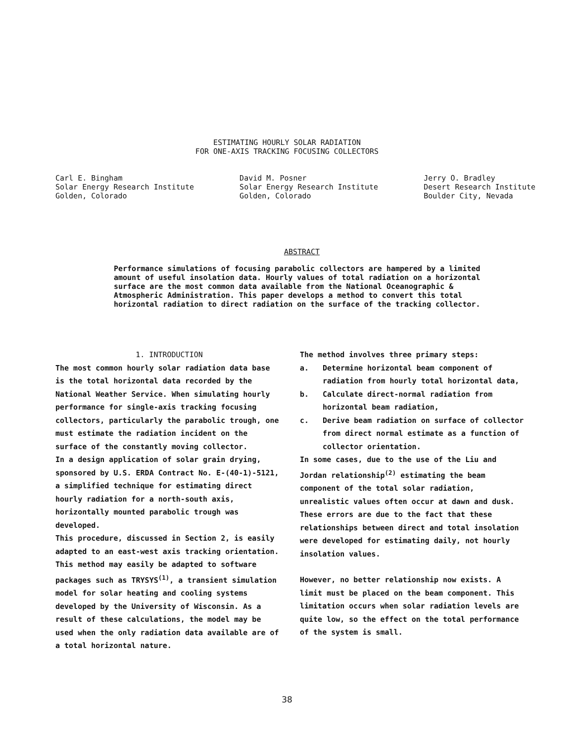ESTIMATING HOURLY SOLAR RADIATION
FOR ONE-AXIS TRACKING FOCUSING COLLECTORS
Carl E. Bingham
Solar Energy Research Institute
Golden, Colorado
David M. Posner
Solar Energy Research Institute
Golden, Colorado
Jerry O. Bradley
Desert Research Institute
Boulder City, Nevada
ABSTRACT
Performance simulations of focusing parabolic collectors are hampered by a limited amount of useful insolation data. Hourly values of total radiation on a horizontal surface are the most common data available from the National Oceanographic & Atmospheric Administration. This paper develops a method to convert this total horizontal radiation to direct radiation on the surface of the tracking collector.
1. INTRODUCTION
The most common hourly solar radiation data base is the total horizontal data recorded by the National Weather Service. When simulating hourly performance for single-axis tracking focusing collectors, particularly the parabolic trough, one must estimate the radiation incident on the surface of the constantly moving collector.
In a design application of solar grain drying, sponsored by U.S. ERDA Contract No. E-(40-1)-5121, a simplified technique for estimating direct hourly radiation for a north-south axis, horizontally mounted parabolic trough was developed.
This procedure, discussed in Section 2, is easily adapted to an east-west axis tracking orientation. This method may easily be adapted to software packages such as TRYSYS<sup>(1)</sup>, a transient simulation model for solar heating and cooling systems developed by the University of Wisconsin. As a result of these calculations, the model may be used when the only radiation data available are of a total horizontal nature.
The method involves three primary steps:
a. Determine horizontal beam component of radiation from hourly total horizontal data,
b. Calculate direct-normal radiation from horizontal beam radiation,
c. Derive beam radiation on surface of collector from direct normal estimate as a function of collector orientation.
In some cases, due to the use of the Liu and Jordan relationship<sup>(2)</sup> estimating the beam component of the total solar radiation, unrealistic values often occur at dawn and dusk. These errors are due to the fact that these relationships between direct and total insolation were developed for estimating daily, not hourly insolation values.
However, no better relationship now exists. A limit must be placed on the beam component. This limitation occurs when solar radiation levels are quite low, so the effect on the total performance of the system is small.
38